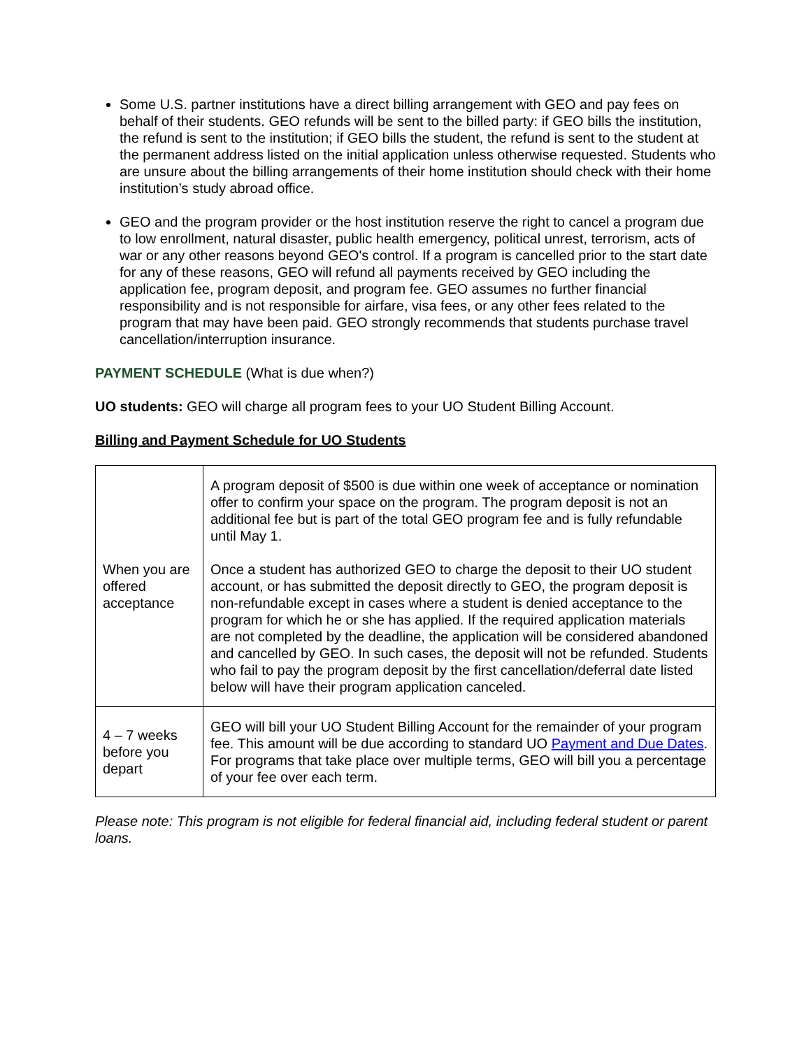Some U.S. partner institutions have a direct billing arrangement with GEO and pay fees on behalf of their students. GEO refunds will be sent to the billed party: if GEO bills the institution, the refund is sent to the institution; if GEO bills the student, the refund is sent to the student at the permanent address listed on the initial application unless otherwise requested. Students who are unsure about the billing arrangements of their home institution should check with their home institution’s study abroad office.
GEO and the program provider or the host institution reserve the right to cancel a program due to low enrollment, natural disaster, public health emergency, political unrest, terrorism, acts of war or any other reasons beyond GEO's control. If a program is cancelled prior to the start date for any of these reasons, GEO will refund all payments received by GEO including the application fee, program deposit, and program fee. GEO assumes no further financial responsibility and is not responsible for airfare, visa fees, or any other fees related to the program that may have been paid. GEO strongly recommends that students purchase travel cancellation/interruption insurance.
PAYMENT SCHEDULE (What is due when?)
UO students: GEO will charge all program fees to your UO Student Billing Account.
Billing and Payment Schedule for UO Students
| When you are offered acceptance | A program deposit of $500 is due within one week of acceptance or nomination offer to confirm your space on the program. The program deposit is not an additional fee but is part of the total GEO program fee and is fully refundable until May 1. Once a student has authorized GEO to charge the deposit to their UO student account, or has submitted the deposit directly to GEO, the program deposit is non-refundable except in cases where a student is denied acceptance to the program for which he or she has applied. If the required application materials are not completed by the deadline, the application will be considered abandoned and cancelled by GEO. In such cases, the deposit will not be refunded. Students who fail to pay the program deposit by the first cancellation/deferral date listed below will have their program application canceled. |
| 4 – 7 weeks before you depart | GEO will bill your UO Student Billing Account for the remainder of your program fee. This amount will be due according to standard UO Payment and Due Dates . For programs that take place over multiple terms, GEO will bill you a percentage of your fee over each term. |
Please note: This program is not eligible for federal financial aid, including federal student or parent loans.